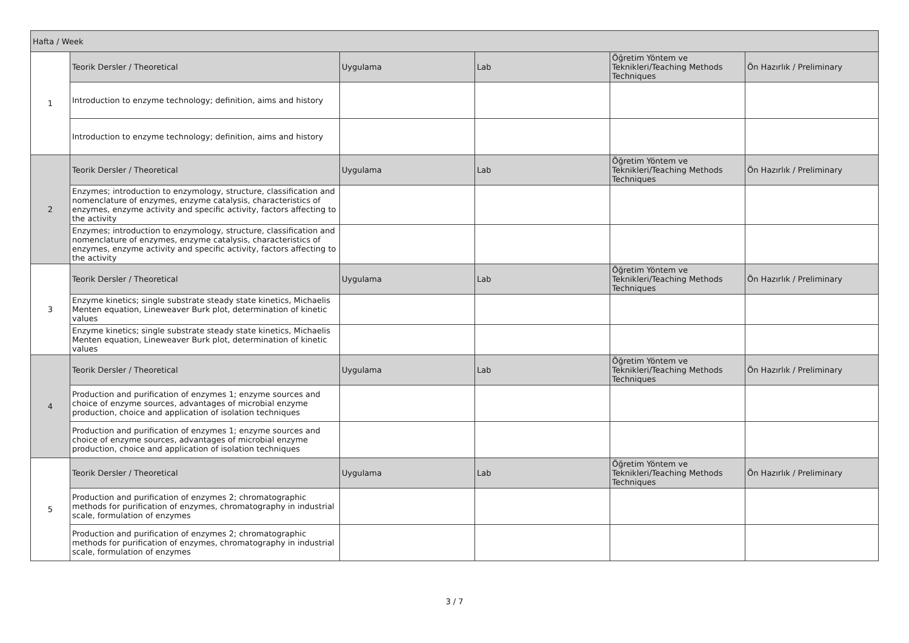| Hafta / Week | | | | | |
| 1 | Teorik Dersler / Theoretical | Uygulama | Lab | Öğretim Yöntem ve Teknikleri/Teaching Methods Techniques | Ön Hazırlık / Preliminary |
| | Introduction to enzyme technology; definition, aims and history | | | | |
| | Introduction to enzyme technology; definition, aims and history | | | | |
| 2 | Teorik Dersler / Theoretical | Uygulama | Lab | Öğretim Yöntem ve Teknikleri/Teaching Methods Techniques | Ön Hazırlık / Preliminary |
| | Enzymes; introduction to enzymology, structure, classification and nomenclature of enzymes, enzyme catalysis, characteristics of enzymes, enzyme activity and specific activity, factors affecting to the activity | | | | |
| | Enzymes; introduction to enzymology, structure, classification and nomenclature of enzymes, enzyme catalysis, characteristics of enzymes, enzyme activity and specific activity, factors affecting to the activity | | | | |
| 3 | Teorik Dersler / Theoretical | Uygulama | Lab | Öğretim Yöntem ve Teknikleri/Teaching Methods Techniques | Ön Hazırlık / Preliminary |
| | Enzyme kinetics; single substrate steady state kinetics, Michaelis Menten equation, Lineweaver Burk plot, determination of kinetic values | | | | |
| | Enzyme kinetics; single substrate steady state kinetics, Michaelis Menten equation, Lineweaver Burk plot, determination of kinetic values | | | | |
| 4 | Teorik Dersler / Theoretical | Uygulama | Lab | Öğretim Yöntem ve Teknikleri/Teaching Methods Techniques | Ön Hazırlık / Preliminary |
| | Production and purification of enzymes 1; enzyme sources and choice of enzyme sources, advantages of microbial enzyme production, choice and application of isolation techniques | | | | |
| | Production and purification of enzymes 1; enzyme sources and choice of enzyme sources, advantages of microbial enzyme production, choice and application of isolation techniques | | | | |
| 5 | Teorik Dersler / Theoretical | Uygulama | Lab | Öğretim Yöntem ve Teknikleri/Teaching Methods Techniques | Ön Hazırlık / Preliminary |
| | Production and purification of enzymes 2; chromatographic methods for purification of enzymes, chromatography in industrial scale, formulation of enzymes | | | | |
| | Production and purification of enzymes 2; chromatographic methods for purification of enzymes, chromatography in industrial scale, formulation of enzymes | | | | |
3 / 7